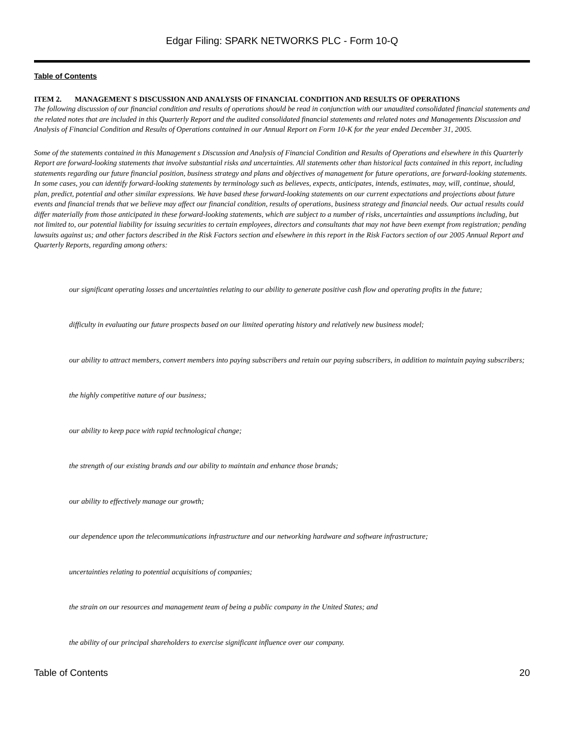Edgar Filing: SPARK NETWORKS PLC - Form 10-Q
Table of Contents
ITEM 2. MANAGEMENT S DISCUSSION AND ANALYSIS OF FINANCIAL CONDITION AND RESULTS OF OPERATIONS
The following discussion of our financial condition and results of operations should be read in conjunction with our unaudited consolidated financial statements and the related notes that are included in this Quarterly Report and the audited consolidated financial statements and related notes and Managements Discussion and Analysis of Financial Condition and Results of Operations contained in our Annual Report on Form 10-K for the year ended December 31, 2005.
Some of the statements contained in this Management s Discussion and Analysis of Financial Condition and Results of Operations and elsewhere in this Quarterly Report are forward-looking statements that involve substantial risks and uncertainties. All statements other than historical facts contained in this report, including statements regarding our future financial position, business strategy and plans and objectives of management for future operations, are forward-looking statements. In some cases, you can identify forward-looking statements by terminology such as believes, expects, anticipates, intends, estimates, may, will, continue, should, plan, predict, potential and other similar expressions. We have based these forward-looking statements on our current expectations and projections about future events and financial trends that we believe may affect our financial condition, results of operations, business strategy and financial needs. Our actual results could differ materially from those anticipated in these forward-looking statements, which are subject to a number of risks, uncertainties and assumptions including, but not limited to, our potential liability for issuing securities to certain employees, directors and consultants that may not have been exempt from registration; pending lawsuits against us; and other factors described in the Risk Factors section and elsewhere in this report in the Risk Factors section of our 2005 Annual Report and Quarterly Reports, regarding among others:
our significant operating losses and uncertainties relating to our ability to generate positive cash flow and operating profits in the future;
difficulty in evaluating our future prospects based on our limited operating history and relatively new business model;
our ability to attract members, convert members into paying subscribers and retain our paying subscribers, in addition to maintain paying subscribers;
the highly competitive nature of our business;
our ability to keep pace with rapid technological change;
the strength of our existing brands and our ability to maintain and enhance those brands;
our ability to effectively manage our growth;
our dependence upon the telecommunications infrastructure and our networking hardware and software infrastructure;
uncertainties relating to potential acquisitions of companies;
the strain on our resources and management team of being a public company in the United States; and
the ability of our principal shareholders to exercise significant influence over our company.
Table of Contents 20